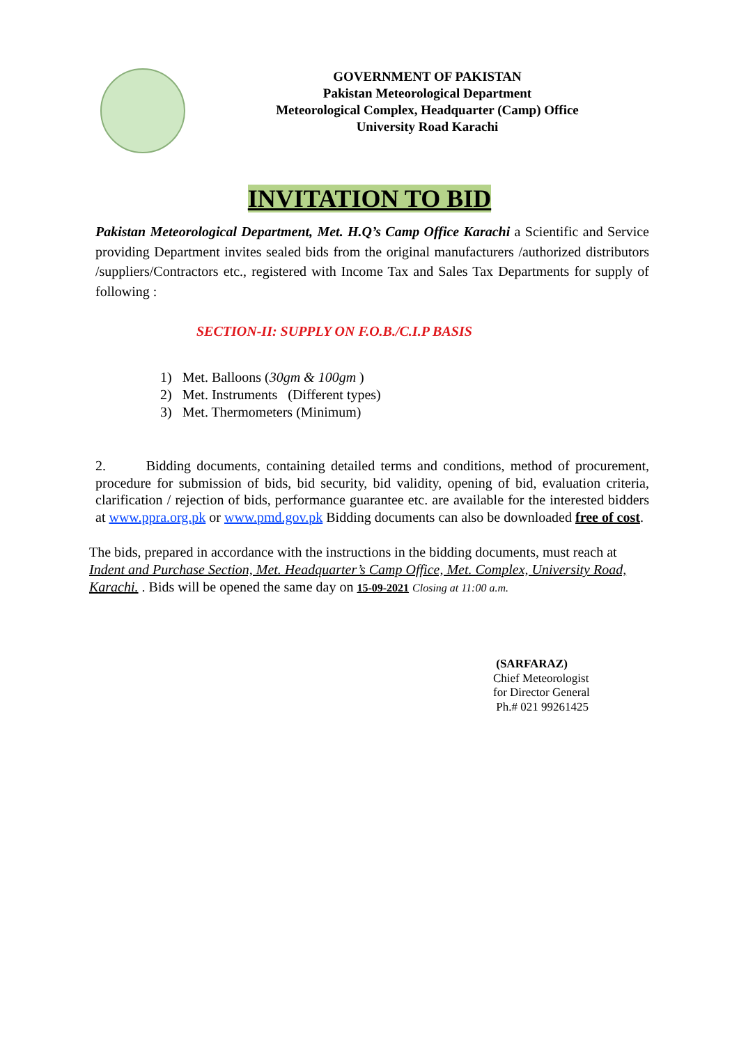GOVERNMENT OF PAKISTAN
Pakistan Meteorological Department
Meteorological Complex, Headquarter (Camp) Office
University Road Karachi
INVITATION TO BID
Pakistan Meteorological Department, Met. H.Q’s Camp Office Karachi a Scientific and Service providing Department invites sealed bids from the original manufacturers /authorized distributors /suppliers/Contractors etc., registered with Income Tax and Sales Tax Departments for supply of following :
SECTION-II: SUPPLY ON F.O.B./C.I.P BASIS
1) Met. Balloons (30gm & 100gm )
2) Met. Instruments (Different types)
3) Met. Thermometers (Minimum)
2. Bidding documents, containing detailed terms and conditions, method of procurement, procedure for submission of bids, bid security, bid validity, opening of bid, evaluation criteria, clarification / rejection of bids, performance guarantee etc. are available for the interested bidders at www.ppra.org.pk or www.pmd.gov.pk Bidding documents can also be downloaded free of cost.
The bids, prepared in accordance with the instructions in the bidding documents, must reach at Indent and Purchase Section, Met. Headquarter’s Camp Office, Met. Complex, University Road, Karachi. . Bids will be opened the same day on 15-09-2021 Closing at 11:00 a.m.
(SARFARAZ)
Chief Meteorologist
for Director General
Ph.# 021 99261425